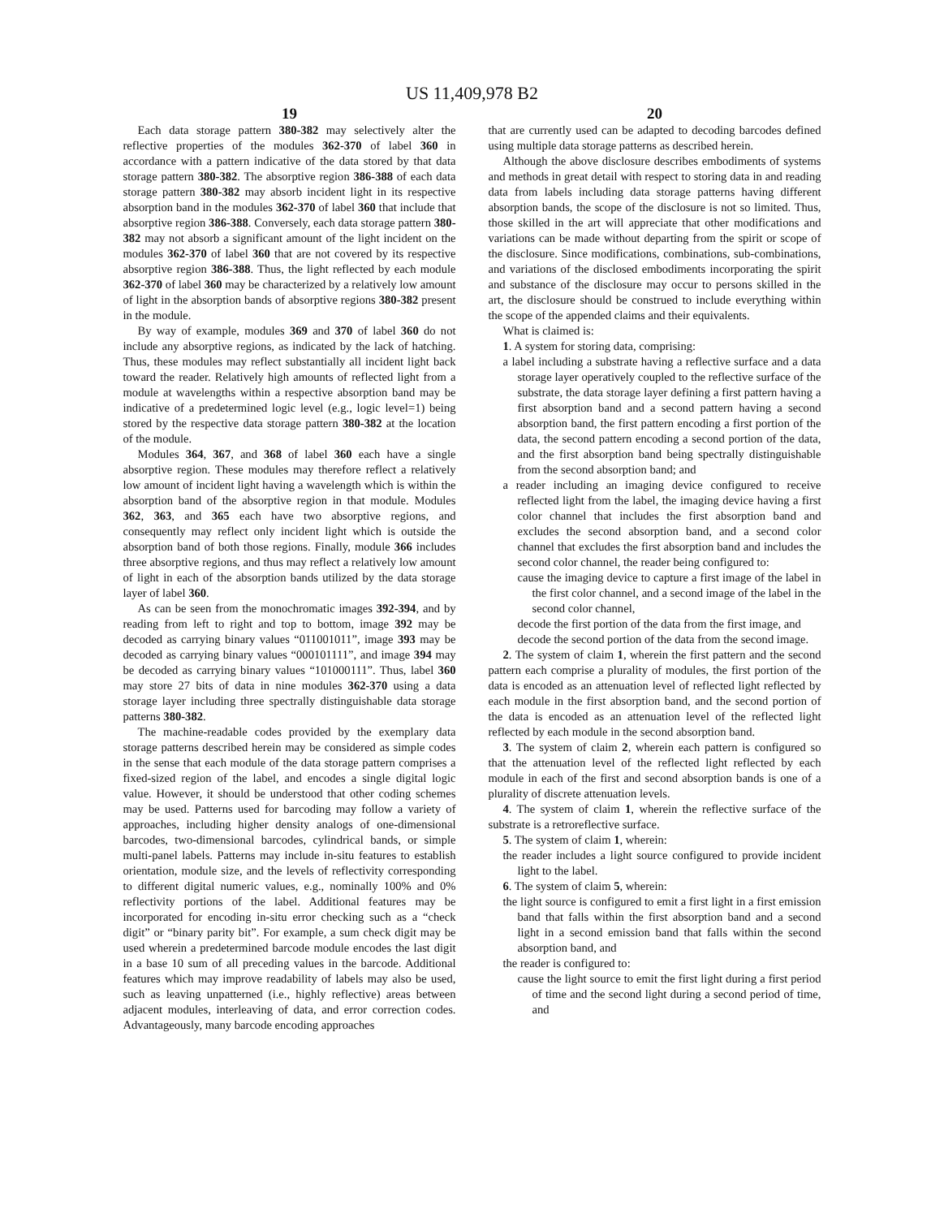US 11,409,978 B2
19
Each data storage pattern 380-382 may selectively alter the reflective properties of the modules 362-370 of label 360 in accordance with a pattern indicative of the data stored by that data storage pattern 380-382. The absorptive region 386-388 of each data storage pattern 380-382 may absorb incident light in its respective absorption band in the modules 362-370 of label 360 that include that absorptive region 386-388. Conversely, each data storage pattern 380-382 may not absorb a significant amount of the light incident on the modules 362-370 of label 360 that are not covered by its respective absorptive region 386-388. Thus, the light reflected by each module 362-370 of label 360 may be characterized by a relatively low amount of light in the absorption bands of absorptive regions 380-382 present in the module.
By way of example, modules 369 and 370 of label 360 do not include any absorptive regions, as indicated by the lack of hatching. Thus, these modules may reflect substantially all incident light back toward the reader. Relatively high amounts of reflected light from a module at wavelengths within a respective absorption band may be indicative of a predetermined logic level (e.g., logic level=1) being stored by the respective data storage pattern 380-382 at the location of the module.
Modules 364, 367, and 368 of label 360 each have a single absorptive region. These modules may therefore reflect a relatively low amount of incident light having a wavelength which is within the absorption band of the absorptive region in that module. Modules 362, 363, and 365 each have two absorptive regions, and consequently may reflect only incident light which is outside the absorption band of both those regions. Finally, module 366 includes three absorptive regions, and thus may reflect a relatively low amount of light in each of the absorption bands utilized by the data storage layer of label 360.
As can be seen from the monochromatic images 392-394, and by reading from left to right and top to bottom, image 392 may be decoded as carrying binary values “011001011”, image 393 may be decoded as carrying binary values “000101111”, and image 394 may be decoded as carrying binary values “101000111”. Thus, label 360 may store 27 bits of data in nine modules 362-370 using a data storage layer including three spectrally distinguishable data storage patterns 380-382.
The machine-readable codes provided by the exemplary data storage patterns described herein may be considered as simple codes in the sense that each module of the data storage pattern comprises a fixed-sized region of the label, and encodes a single digital logic value. However, it should be understood that other coding schemes may be used. Patterns used for barcoding may follow a variety of approaches, including higher density analogs of one-dimensional barcodes, two-dimensional barcodes, cylindrical bands, or simple multi-panel labels. Patterns may include in-situ features to establish orientation, module size, and the levels of reflectivity corresponding to different digital numeric values, e.g., nominally 100% and 0% reflectivity portions of the label. Additional features may be incorporated for encoding in-situ error checking such as a “check digit” or “binary parity bit”. For example, a sum check digit may be used wherein a predetermined barcode module encodes the last digit in a base 10 sum of all preceding values in the barcode. Additional features which may improve readability of labels may also be used, such as leaving unpatterned (i.e., highly reflective) areas between adjacent modules, interleaving of data, and error correction codes. Advantageously, many barcode encoding approaches
20
that are currently used can be adapted to decoding barcodes defined using multiple data storage patterns as described herein.
Although the above disclosure describes embodiments of systems and methods in great detail with respect to storing data in and reading data from labels including data storage patterns having different absorption bands, the scope of the disclosure is not so limited. Thus, those skilled in the art will appreciate that other modifications and variations can be made without departing from the spirit or scope of the disclosure. Since modifications, combinations, sub-combinations, and variations of the disclosed embodiments incorporating the spirit and substance of the disclosure may occur to persons skilled in the art, the disclosure should be construed to include everything within the scope of the appended claims and their equivalents.
What is claimed is:
1. A system for storing data, comprising:
a label including a substrate having a reflective surface and a data storage layer operatively coupled to the reflective surface of the substrate, the data storage layer defining a first pattern having a first absorption band and a second pattern having a second absorption band, the first pattern encoding a first portion of the data, the second pattern encoding a second portion of the data, and the first absorption band being spectrally distinguishable from the second absorption band; and
a reader including an imaging device configured to receive reflected light from the label, the imaging device having a first color channel that includes the first absorption band and excludes the second absorption band, and a second color channel that excludes the first absorption band and includes the second color channel, the reader being configured to:
cause the imaging device to capture a first image of the label in the first color channel, and a second image of the label in the second color channel,
decode the first portion of the data from the first image, and
decode the second portion of the data from the second image.
2. The system of claim 1, wherein the first pattern and the second pattern each comprise a plurality of modules, the first portion of the data is encoded as an attenuation level of reflected light reflected by each module in the first absorption band, and the second portion of the data is encoded as an attenuation level of the reflected light reflected by each module in the second absorption band.
3. The system of claim 2, wherein each pattern is configured so that the attenuation level of the reflected light reflected by each module in each of the first and second absorption bands is one of a plurality of discrete attenuation levels.
4. The system of claim 1, wherein the reflective surface of the substrate is a retroreflective surface.
5. The system of claim 1, wherein:
the reader includes a light source configured to provide incident light to the label.
6. The system of claim 5, wherein:
the light source is configured to emit a first light in a first emission band that falls within the first absorption band and a second light in a second emission band that falls within the second absorption band, and
the reader is configured to:
cause the light source to emit the first light during a first period of time and the second light during a second period of time, and